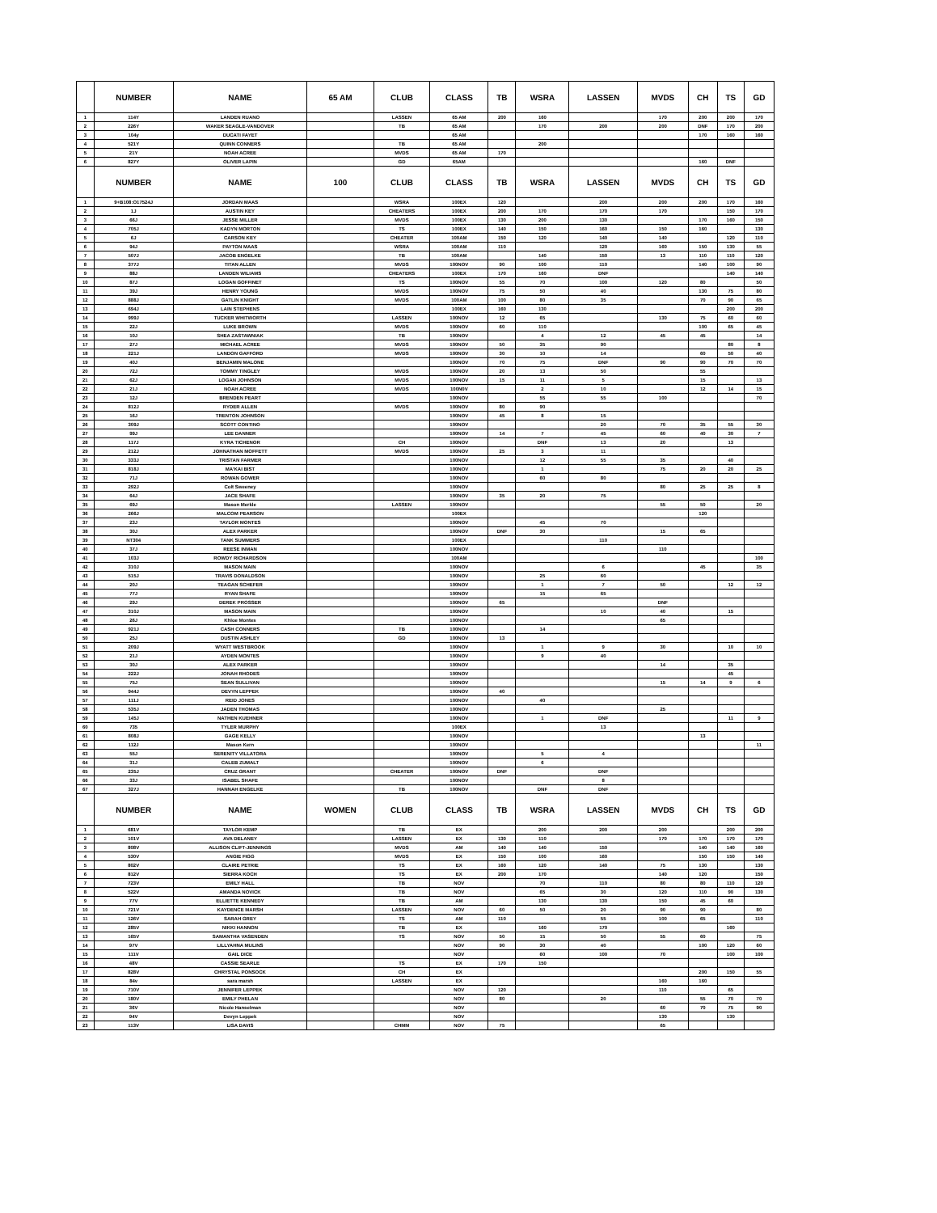| | NUMBER | NAME | 65 AM | CLUB | CLASS | TB | WSRA | LASSEN | MVDS | CH | TS | GD |
| --- | --- | --- | --- | --- | --- | --- | --- | --- | --- | --- | --- | --- |
| 1 | 114Y | LANDEN RUANO | | LASSEN | 65 AM | 200 | 160 | | 170 | 200 | 200 | 170 |
| 2 | 226Y | WAKER SEAGLE-VANDOVER | | TB | 65 AM | | 170 | 200 | 200 | DNF | 170 | 200 |
| 3 | 104y | DUCATI FAYET | | | 65 AM | | | | | 170 | 160 | 160 |
| 4 | 521Y | QUINN CONNERS | | TB | 65 AM | | 200 | | | | | |
| 5 | 21Y | NOAH ACREE | | MVDS | 65 AM | 170 | | | | | | |
| 6 | 827Y | OLIVER LAPIN | | GD | 65AM | | | | | 160 | DNF | |
| | NUMBER | NAME | 100 | CLUB | CLASS | TB | WSRA | LASSEN | MVDS | CH | TS | GD |
| 1 | 9+B108:O17524J | JORDAN MAAS | | WSRA | 100EX | 120 | | 200 | 200 | 200 | 170 | 160 |
| 2 | 1J | AUSTIN KEY | | CHEATERS | 100EX | 200 | 170 | 170 | 170 | | 150 | 170 |
| 3 | 66J | JESSE MILLER | | MVDS | 100EX | 130 | 200 | 130 | | 170 | 160 | 150 |
| 4 | 705J | KADYN MORTON | | TS | 100EX | 140 | 150 | 160 | 150 | 160 | | 130 |
| 5 | 6J | CARSON KEY | | CHEATER | 100AM | 150 | 120 | 140 | 140 | | 120 | 110 |
| 6 | 94J | PAYTON MAAS | | WSRA | 100AM | 110 | | 120 | 160 | 150 | 130 | 55 |
| 7 | 507J | JACOB ENGELKE | | TB | 100AM | | 140 | 150 | 13 | 110 | 110 | 120 |
| 8 | 377J | TITAN ALLEN | | MVDS | 100NOV | 90 | 100 | 110 | | 140 | 100 | 90 |
| 9 | 88J | LANDEN WILIAMS | | CHEATERS | 100EX | 170 | 160 | DNF | | | 140 | 140 |
| 10 | 87J | LOGAN GOFFINET | | TS | 100NOV | 55 | 70 | 100 | 120 | 80 | | 50 |
| 11 | 39J | HENRY YOUNG | | MVDS | 100NOV | 75 | 50 | 40 | | 130 | 75 | 80 |
| 12 | 888J | GATLIN KNIGHT | | MVDS | 100AM | 100 | 80 | 35 | | 70 | 90 | 65 |
| 13 | 694J | LAIN STEPHENS | | | 100EX | 160 | 130 | | | | 200 | 200 |
| 14 | 999J | TUCKER WHITWORTH | | LASSEN | 100NOV | 12 | 65 | | 130 | 75 | 60 | 60 |
| 15 | 22J | LUKE BROWN | | MVDS | 100NOV | 60 | 110 | | | 100 | 65 | 45 |
| 16 | 10J | SHEA ZASTAWNIAK | | TB | 100NOV | | 4 | 12 | 45 | 45 | | 14 |
| 17 | 27J | MICHAEL ACREE | | MVDS | 100NOV | 50 | 35 | 90 | | | 80 | 8 |
| 18 | 221J | LANDON GAFFORD | | MVDS | 100NOV | 30 | 10 | 14 | | 60 | 50 | 40 |
| 19 | 40J | BENJAMIN MALONE | | | 100NOV | 70 | 75 | DNF | 90 | 90 | 70 | 70 |
| 20 | 72J | TOMMY TINGLEY | | MVDS | 100NOV | 20 | 13 | 50 | | 55 | | |
| 21 | 62J | LOGAN JOHNSON | | MVDS | 100NOV | 15 | 11 | 5 | | 15 | | 13 |
| 22 | 21J | NOAH ACREE | | MVDS | 100N0V | | 2 | 10 | | 12 | 14 | 15 |
| 23 | 12J | BRENDEN PEART | | | 100NOV | | 55 | 55 | 100 | | | 70 |
| 24 | 812J | RYDER ALLEN | | MVDS | 100NOV | 80 | 90 | | | | | |
| 25 | 16J | TRENTON JOHNSON | | | 100NOV | 45 | 8 | 15 | | | | |
| 26 | 309J | SCOTT CONTINO | | | 100NOV | | | 20 | 70 | 35 | 55 | 30 |
| 27 | 99J | LEE DANNER | | | 100NOV | 14 | 7 | 45 | 60 | 40 | 30 | 7 |
| 28 | 117J | KYRA TICHENOR | | CH | 100NOV | | DNF | 13 | 20 | | 13 | |
| 29 | 212J | JOHNATHAN MOFFETT | | MVDS | 100NOV | 25 | 3 | 11 | | | | |
| 30 | 333J | TRISTAN FARMER | | | 100NOV | | 12 | 55 | 35 | | 40 | |
| 31 | 818J | MA'KAI BIST | | | 100NOV | | 1 | | 75 | 20 | 20 | 25 |
| 32 | 71J | ROWAN GOWER | | | 100NOV | | 60 | 80 | | | | |
| 33 | 292J | Colt Sweeney | | | 100NOV | | | | 80 | 25 | 25 | 8 |
| 34 | 64J | JACE SHAFE | | | 100NOV | 35 | 20 | 75 | | | | |
| 35 | 69J | Mason Merkle | | LASSEN | 100NOV | | | | 55 | 50 | | 20 |
| 36 | 266J | MALCOM PEARSON | | | 100EX | | | | | 120 | | |
| 37 | 23J | TAYLOR MONTES | | | 100NOV | | 45 | 70 | | | | |
| 38 | 30J | ALEX PARKER | | | 100NOV | DNF | 30 | | 15 | 65 | | |
| 39 | NT304 | TANK SUMMERS | | | 100EX | | | 110 | | | | |
| 40 | 37J | REESE INMAN | | | 100NOV | | | | 110 | | | |
| 41 | 103J | ROWDY RICHARDSON | | | 100AM | | | | | | | 100 |
| 42 | 310J | MASON MAIN | | | 100NOV | | | 6 | | 45 | | 35 |
| 43 | 515J | TRAVIS DONALDSON | | | 100NOV | | 25 | 60 | | | | |
| 44 | 20J | TEAGAN SCHEFER | | | 100NOV | | 1 | 7 | 50 | | 12 | 12 |
| 45 | 77J | RYAN SHAFE | | | 100NOV | | 15 | 65 | | | | |
| 46 | 29J | DEREK PROSSER | | | 100NOV | 65 | | | DNF | | | |
| 47 | 310J | MASON MAIN | | | 100NOV | | | 10 | 40 | | 15 | |
| 48 | 26J | Khloe Montes | | | 100NOV | | | | 65 | | | |
| 49 | 921J | CASH CONNERS | | TB | 100NOV | | 14 | | | | | |
| 50 | 25J | DUSTIN ASHLEY | | GD | 100NOV | 13 | | | | | | |
| 51 | 209J | WYATT WESTBROOK | | | 100NOV | | 1 | 9 | 30 | | 10 | 10 |
| 52 | 21J | AYDEN MONTES | | | 100NOV | | 9 | 40 | | | | |
| 53 | 30J | ALEX PARKER | | | 100NOV | | | | 14 | | 35 | |
| 54 | 222J | JONAH RHODES | | | 100NOV | | | | | | 45 | |
| 55 | 75J | SEAN SULLIVAN | | | 100NOV | | | | 15 | 14 | 9 | 6 |
| 56 | 944J | DEVYN LEPPEK | | | 100NOV | 40 | | | | | | |
| 57 | 111J | REID JONES | | | 100NOV | | 40 | | | | | |
| 58 | 535J | JADEN THOMAS | | | 100NOV | | | | 25 | | | |
| 59 | 145J | NATHEN KUEHNER | | | 100NOV | | 1 | DNF | | | 11 | 9 |
| 60 | 735 | TYLER MURPHY | | | 100EX | | | 13 | | | | |
| 61 | 808J | GAGE KELLY | | | 100NOV | | | | | 13 | | |
| 62 | 112J | Mason Kern | | | 100NOV | | | | | | | 11 |
| 63 | 55J | SERENITY VILLATORA | | | 100NOV | | 5 | 4 | | | | |
| 64 | 31J | CALEB ZUMALT | | | 100NOV | | 6 | | | | | |
| 65 | 235J | CRUZ GRANT | | CHEATER | 100NOV | DNF | | DNF | | | | |
| 66 | 33J | ISABEL SHAFE | | | 100NOV | | | 8 | | | | |
| 67 | 327J | HANNAH ENGELKE | | TB | 100NOV | | DNF | DNF | | | | |
| | NUMBER | NAME | WOMEN | CLUB | CLASS | TB | WSRA | LASSEN | MVDS | CH | TS | GD |
| 1 | 681V | TAYLOR KEMP | | TB | EX | | 200 | 200 | 200 | | 200 | 200 |
| 2 | 101V | AVA DELANEY | | LASSEN | EX | 130 | 110 | | 170 | 170 | 170 | 170 |
| 3 | 808V | ALLISON CLIFT-JENNINGS | | MVDS | AM | 140 | 140 | 150 | | 140 | 140 | 160 |
| 4 | 530V | ANGIE FIGG | | MVDS | EX | 150 | 100 | 160 | | 150 | 150 | 140 |
| 5 | 802V | CLAIRE PETRIE | | TS | EX | 160 | 120 | 140 | 75 | 130 | | 130 |
| 6 | 812V | SIERRA KOCH | | TS | EX | 200 | 170 | | 140 | 120 | | 150 |
| 7 | 723V | EMILY HALL | | TB | NOV | | 70 | 110 | 80 | 80 | 110 | 120 |
| 8 | 522V | AMANDA NOVICK | | TB | NOV | | 65 | 30 | 120 | 110 | 90 | 130 |
| 9 | 77V | ELLIETTE KENNEDY | | TB | AM | | 130 | 130 | 150 | 45 | 60 | |
| 10 | 721V | KAYDENCE MARSH | | LASSEN | NOV | 60 | 50 | 20 | 90 | 90 | | 80 |
| 11 | 126V | SARAH GREY | | TS | AM | 110 | | 55 | 100 | 65 | | 110 |
| 12 | 285V | NIKKI HANNON | | TB | EX | | 160 | 170 | | | 160 | |
| 13 | 165V | SAMANTHA VASENDEN | | TS | NOV | 50 | 15 | 50 | 55 | 60 | | 75 |
| 14 | 97V | LILLYAHNA MULINS | | | NOV | 90 | 30 | 40 | | 100 | 120 | 60 |
| 15 | 111V | GAIL DICE | | | NOV | | 60 | 100 | 70 | | 100 | 100 |
| 16 | 48V | CASSIE SEARLE | | TS | EX | 170 | 150 | | | | | |
| 17 | 828V | CHRYSTAL PONSOCK | | CH | EX | | | | | 200 | 150 | 55 |
| 18 | 84v | sara marsh | | LASSEN | EX | | | | 160 | 160 | | |
| 19 | 710V | JENNIFER LEPPEK | | | NOV | 120 | | | 110 | | 65 | |
| 20 | 180V | EMILY PHELAN | | | NOV | 80 | | 20 | | 55 | 70 | 70 |
| 21 | 36V | Nicole Hanselman | | | NOV | | | | 60 | 70 | 75 | 90 |
| 22 | 94V | Devyn Leppek | | | NOV | | | | 130 | | 130 | |
| 23 | 113V | LISA DAVIS | | CHMM | NOV | 75 | | | 65 | | | |